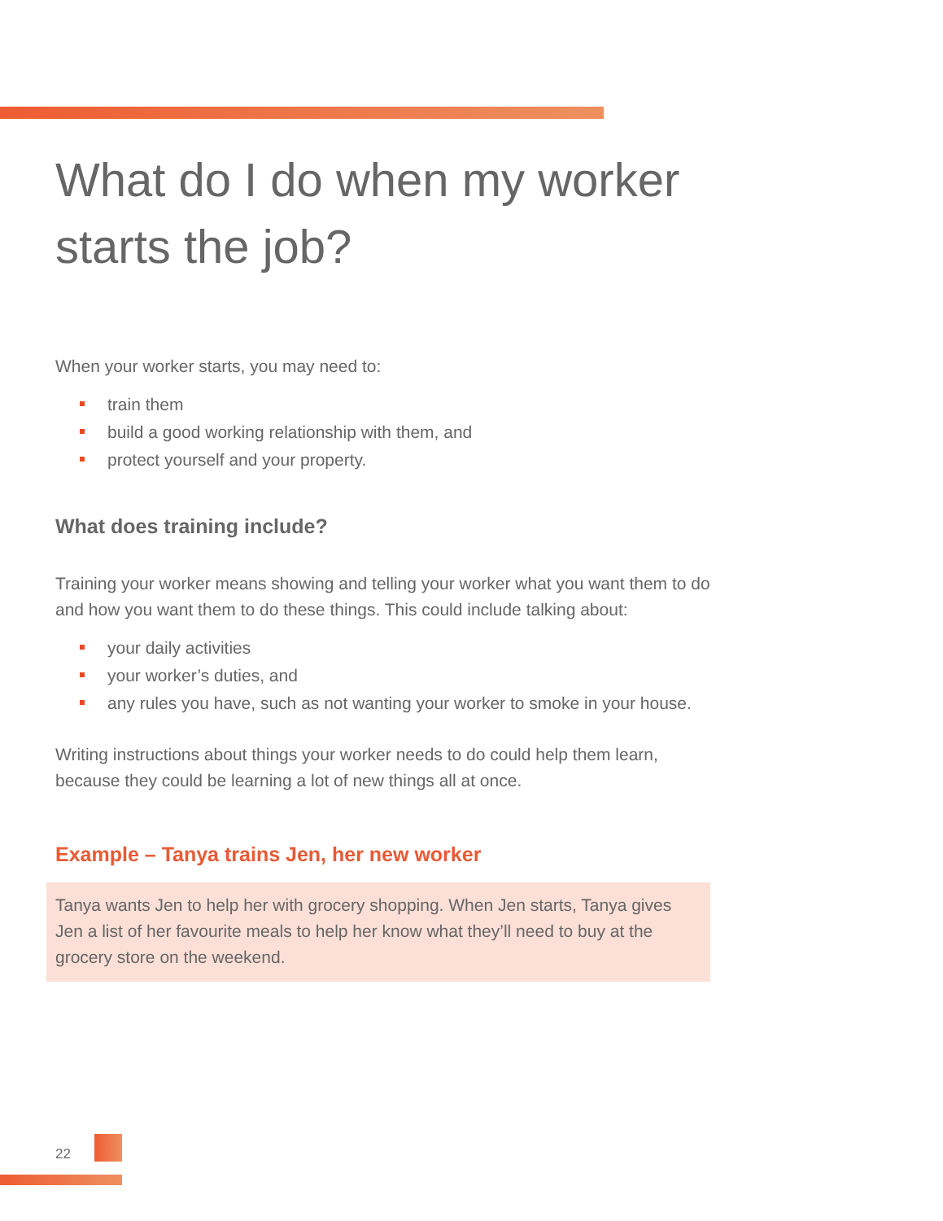What do I do when my worker starts the job?
When your worker starts, you may need to:
train them
build a good working relationship with them, and
protect yourself and your property.
What does training include?
Training your worker means showing and telling your worker what you want them to do and how you want them to do these things. This could include talking about:
your daily activities
your worker’s duties, and
any rules you have, such as not wanting your worker to smoke in your house.
Writing instructions about things your worker needs to do could help them learn, because they could be learning a lot of new things all at once.
Example – Tanya trains Jen, her new worker
Tanya wants Jen to help her with grocery shopping. When Jen starts, Tanya gives Jen a list of her favourite meals to help her know what they’ll need to buy at the grocery store on the weekend.
22